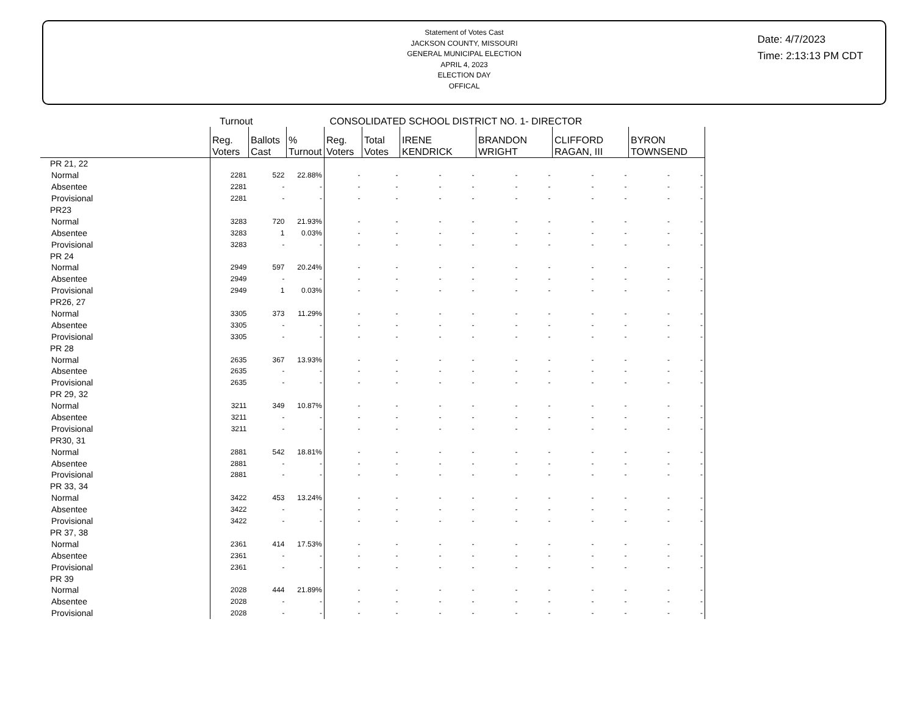Statement of Votes Cast
JACKSON COUNTY, MISSOURI
GENERAL MUNICIPAL ELECTION
APRIL 4, 2023
ELECTION DAY
OFFICAL
Date: 4/7/2023
Time: 2:13:13 PM CDT
Turnout CONSOLIDATED SCHOOL DISTRICT NO. 1- DIRECTOR
| | Reg. Voters | Ballots Cast | % Turnout | Reg. Voters | Total Votes | IRENE KENDRICK | BRANDON WRIGHT | CLIFFORD RAGAN, III | BYRON TOWNSEND |
| --- | --- | --- | --- | --- | --- | --- | --- | --- | --- |
| PR 21, 22 | | | | | | | | | |
| Normal | 2281 | 522 | 22.88% | - | - | - - | - - | - - | - - |
| Absentee | 2281 | - | - | - | - | - - | - - | - - | - - |
| Provisional | 2281 | - | - | - | - | - - | - - | - - | - - |
| PR23 | | | | | | | | | |
| Normal | 3283 | 720 | 21.93% | - | - | - - | - - | - - | - - |
| Absentee | 3283 | 1 | 0.03% | - | - | - - | - - | - - | - - |
| Provisional | 3283 | - | - | - | - | - - | - - | - - | - - |
| PR 24 | | | | | | | | | |
| Normal | 2949 | 597 | 20.24% | - | - | - - | - - | - - | - - |
| Absentee | 2949 | - | - | - | - | - - | - - | - - | - - |
| Provisional | 2949 | 1 | 0.03% | - | - | - - | - - | - - | - - |
| PR26, 27 | | | | | | | | | |
| Normal | 3305 | 373 | 11.29% | - | - | - - | - - | - - | - - |
| Absentee | 3305 | - | - | - | - | - - | - - | - - | - - |
| Provisional | 3305 | - | - | - | - | - - | - - | - - | - - |
| PR 28 | | | | | | | | | |
| Normal | 2635 | 367 | 13.93% | - | - | - - | - - | - - | - - |
| Absentee | 2635 | - | - | - | - | - - | - - | - - | - - |
| Provisional | 2635 | - | - | - | - | - - | - - | - - | - - |
| PR 29, 32 | | | | | | | | | |
| Normal | 3211 | 349 | 10.87% | - | - | - - | - - | - - | - - |
| Absentee | 3211 | - | - | - | - | - - | - - | - - | - - |
| Provisional | 3211 | - | - | - | - | - - | - - | - - | - - |
| PR30, 31 | | | | | | | | | |
| Normal | 2881 | 542 | 18.81% | - | - | - - | - - | - - | - - |
| Absentee | 2881 | - | - | - | - | - - | - - | - - | - - |
| Provisional | 2881 | - | - | - | - | - - | - - | - - | - - |
| PR 33, 34 | | | | | | | | | |
| Normal | 3422 | 453 | 13.24% | - | - | - - | - - | - - | - - |
| Absentee | 3422 | - | - | - | - | - - | - - | - - | - - |
| Provisional | 3422 | - | - | - | - | - - | - - | - - | - - |
| PR 37, 38 | | | | | | | | | |
| Normal | 2361 | 414 | 17.53% | - | - | - - | - - | - - | - - |
| Absentee | 2361 | - | - | - | - | - - | - - | - - | - - |
| Provisional | 2361 | - | - | - | - | - - | - - | - - | - - |
| PR 39 | | | | | | | | | |
| Normal | 2028 | 444 | 21.89% | - | - | - - | - - | - - | - - |
| Absentee | 2028 | - | - | - | - | - - | - - | - - | - - |
| Provisional | 2028 | - | - | - | - | - - | - - | - - | - - |